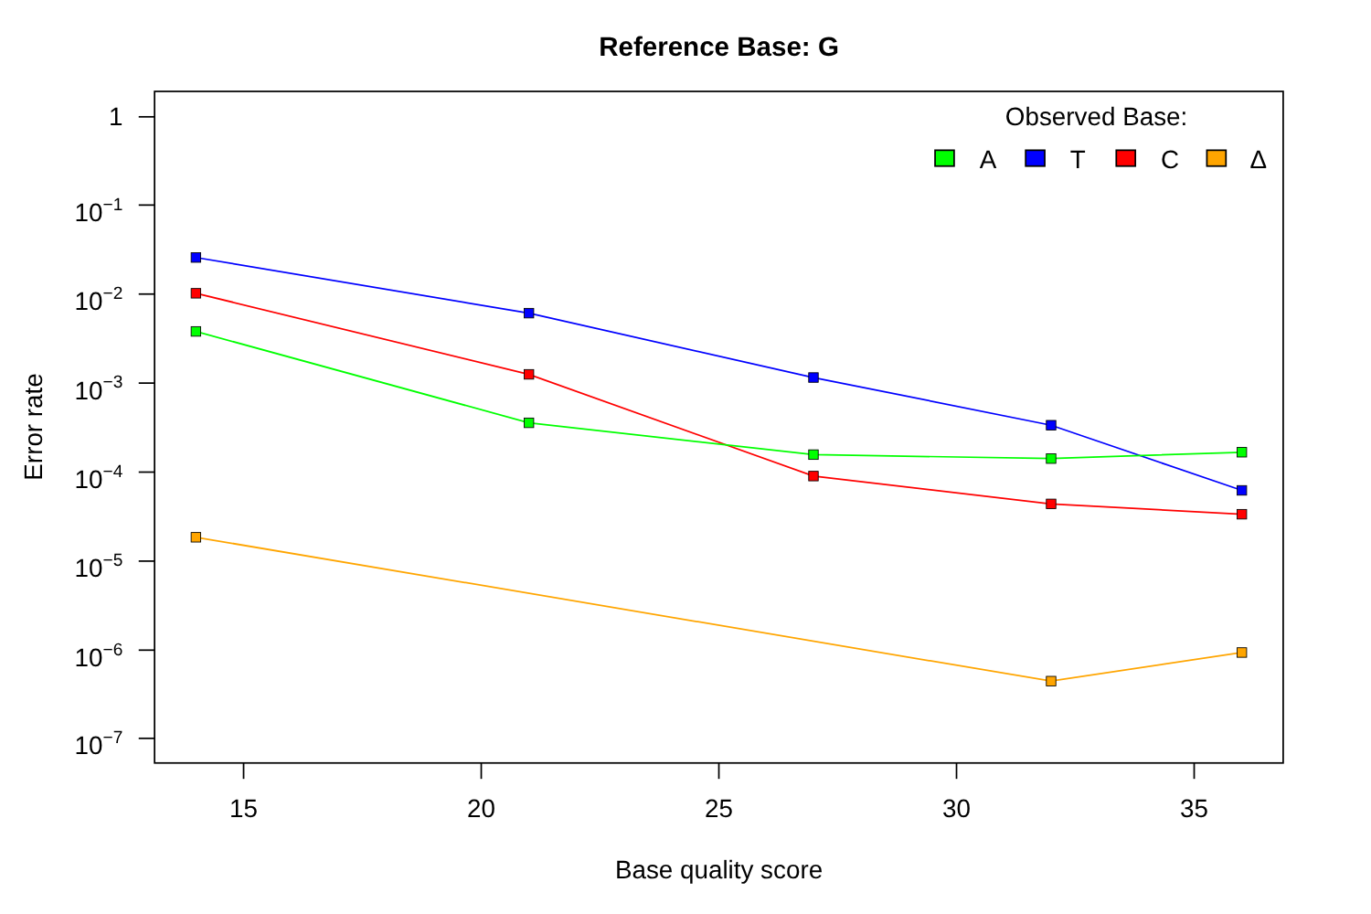Reference Base: G
1
10−1
10−2
10−3
10−4
10−5
10−6
10−7
15
20
25
30
35
Base quality score
Error rate
Observed Base:
A
T
C
Δ